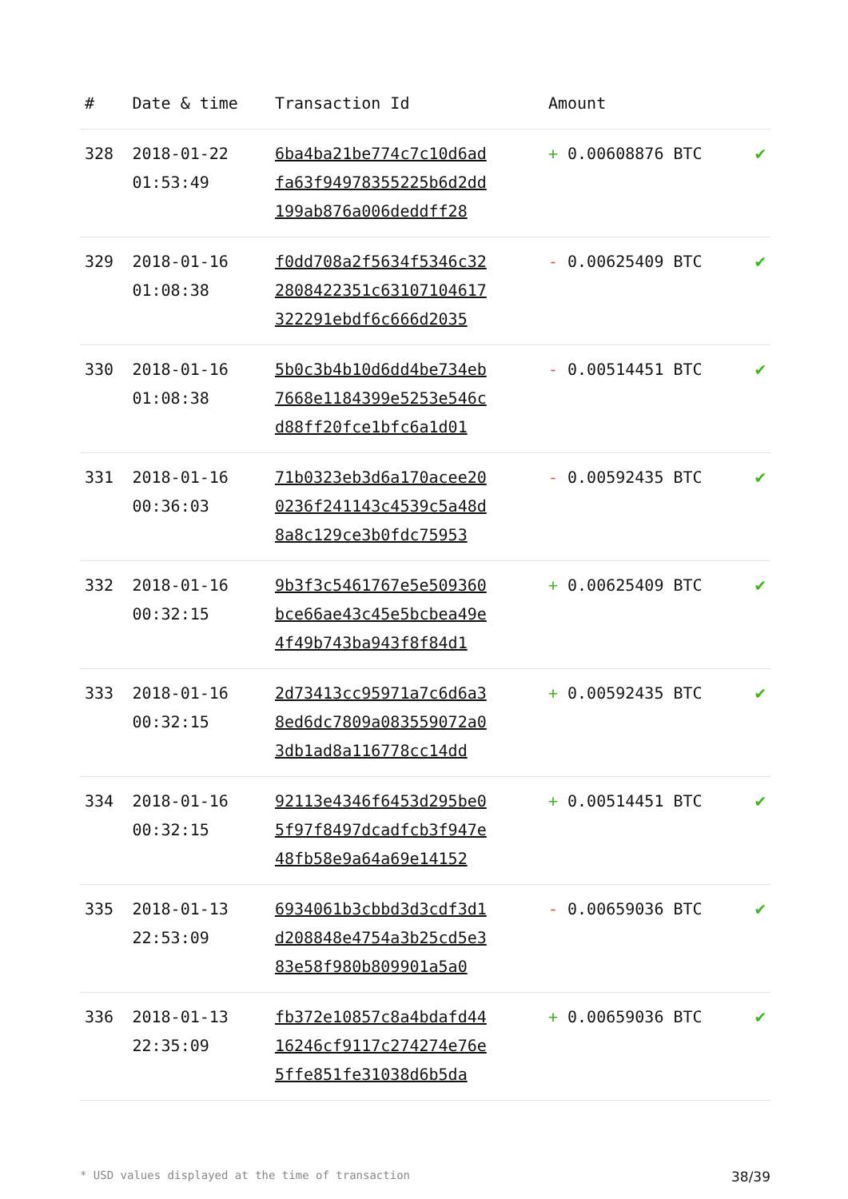| # | Date & time | Transaction Id | Amount | |
| --- | --- | --- | --- | --- |
| 328 | 2018-01-22 01:53:49 | 6ba4ba21be774c7c10d6ad fa63f94978355225b6d2dd 199ab876a006deddff28 | + 0.00608876 BTC | ✔ |
| 329 | 2018-01-16 01:08:38 | f0dd708a2f5634f5346c32 2808422351c63107104617 322291ebdf6c666d2035 | - 0.00625409 BTC | ✔ |
| 330 | 2018-01-16 01:08:38 | 5b0c3b4b10d6dd4be734eb 7668e1184399e5253e546c d88ff20fce1bfc6a1d01 | - 0.00514451 BTC | ✔ |
| 331 | 2018-01-16 00:36:03 | 71b0323eb3d6a170acee20 0236f241143c4539c5a48d 8a8c129ce3b0fdc75953 | - 0.00592435 BTC | ✔ |
| 332 | 2018-01-16 00:32:15 | 9b3f3c5461767e5e509360 bce66ae43c45e5bcbea49e 4f49b743ba943f8f84d1 | + 0.00625409 BTC | ✔ |
| 333 | 2018-01-16 00:32:15 | 2d73413cc95971a7c6d6a3 8ed6dc7809a083559072a0 3db1ad8a116778cc14dd | + 0.00592435 BTC | ✔ |
| 334 | 2018-01-16 00:32:15 | 92113e4346f6453d295be0 5f97f8497dcadfcb3f947e 48fb58e9a64a69e14152 | + 0.00514451 BTC | ✔ |
| 335 | 2018-01-13 22:53:09 | 6934061b3cbbd3d3cdf3d1 d208848e4754a3b25cd5e3 83e58f980b809901a5a0 | - 0.00659036 BTC | ✔ |
| 336 | 2018-01-13 22:35:09 | fb372e10857c8a4bdafd44 16246cf9117c274274e76e 5ffe851fe31038d6b5da | + 0.00659036 BTC | ✔ |
* USD values displayed at the time of transaction 38/39